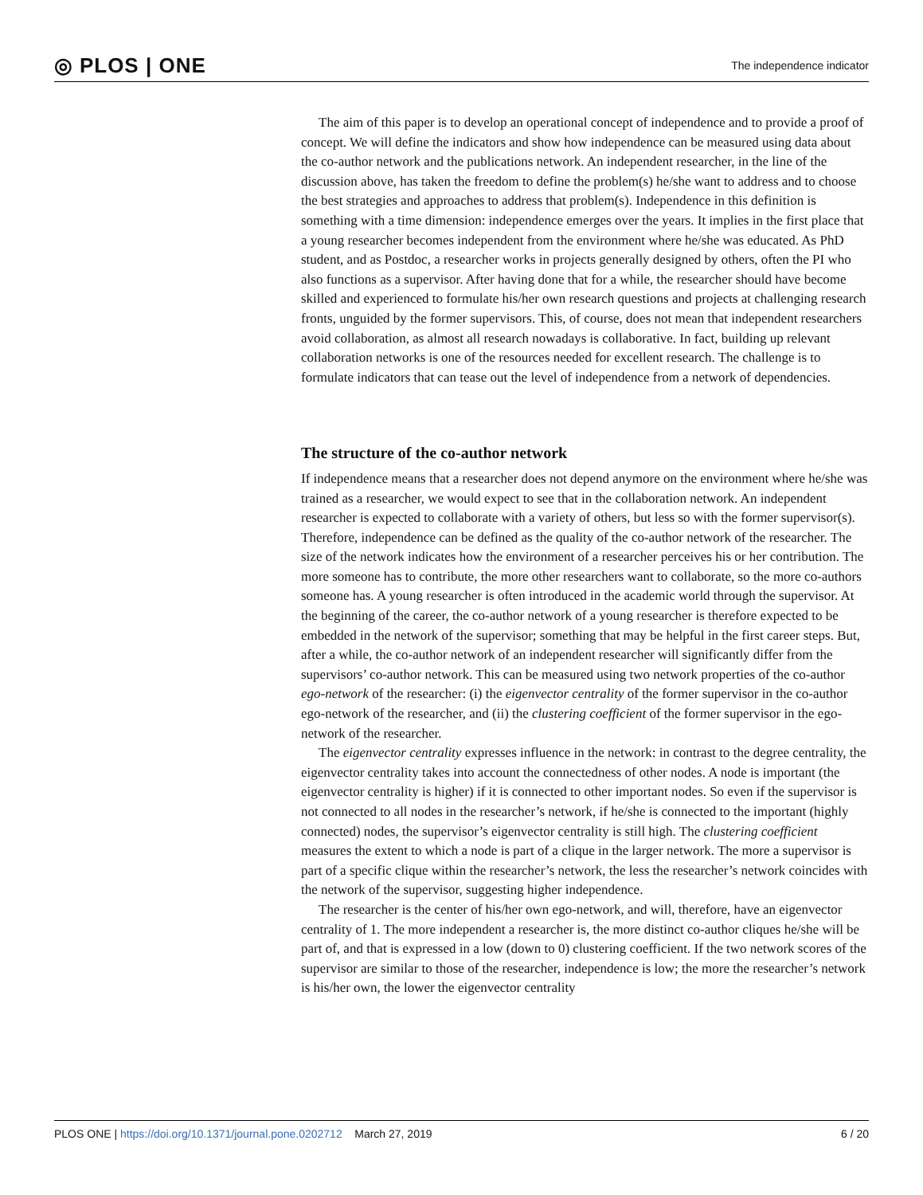◎ PLOS | ONE The independence indicator
The aim of this paper is to develop an operational concept of independence and to provide a proof of concept. We will define the indicators and show how independence can be measured using data about the co-author network and the publications network. An independent researcher, in the line of the discussion above, has taken the freedom to define the problem(s) he/she want to address and to choose the best strategies and approaches to address that problem(s). Independence in this definition is something with a time dimension: independence emerges over the years. It implies in the first place that a young researcher becomes independent from the environment where he/she was educated. As PhD student, and as Postdoc, a researcher works in projects generally designed by others, often the PI who also functions as a supervisor. After having done that for a while, the researcher should have become skilled and experienced to formulate his/her own research questions and projects at challenging research fronts, unguided by the former supervisors. This, of course, does not mean that independent researchers avoid collaboration, as almost all research nowadays is collaborative. In fact, building up relevant collaboration networks is one of the resources needed for excellent research. The challenge is to formulate indicators that can tease out the level of independence from a network of dependencies.
The structure of the co-author network
If independence means that a researcher does not depend anymore on the environment where he/she was trained as a researcher, we would expect to see that in the collaboration network. An independent researcher is expected to collaborate with a variety of others, but less so with the former supervisor(s). Therefore, independence can be defined as the quality of the co-author network of the researcher. The size of the network indicates how the environment of a researcher perceives his or her contribution. The more someone has to contribute, the more other researchers want to collaborate, so the more co-authors someone has. A young researcher is often introduced in the academic world through the supervisor. At the beginning of the career, the co-author network of a young researcher is therefore expected to be embedded in the network of the supervisor; something that may be helpful in the first career steps. But, after a while, the co-author network of an independent researcher will significantly differ from the supervisors’ co-author network. This can be measured using two network properties of the co-author ego-network of the researcher: (i) the eigenvector centrality of the former supervisor in the co-author ego-network of the researcher, and (ii) the clustering coefficient of the former supervisor in the ego-network of the researcher.
The eigenvector centrality expresses influence in the network: in contrast to the degree centrality, the eigenvector centrality takes into account the connectedness of other nodes. A node is important (the eigenvector centrality is higher) if it is connected to other important nodes. So even if the supervisor is not connected to all nodes in the researcher’s network, if he/she is connected to the important (highly connected) nodes, the supervisor’s eigenvector centrality is still high. The clustering coefficient measures the extent to which a node is part of a clique in the larger network. The more a supervisor is part of a specific clique within the researcher’s network, the less the researcher’s network coincides with the network of the supervisor, suggesting higher independence.
The researcher is the center of his/her own ego-network, and will, therefore, have an eigenvector centrality of 1. The more independent a researcher is, the more distinct co-author cliques he/she will be part of, and that is expressed in a low (down to 0) clustering coefficient. If the two network scores of the supervisor are similar to those of the researcher, independence is low; the more the researcher’s network is his/her own, the lower the eigenvector centrality
PLOS ONE | https://doi.org/10.1371/journal.pone.0202712 March 27, 2019 6 / 20